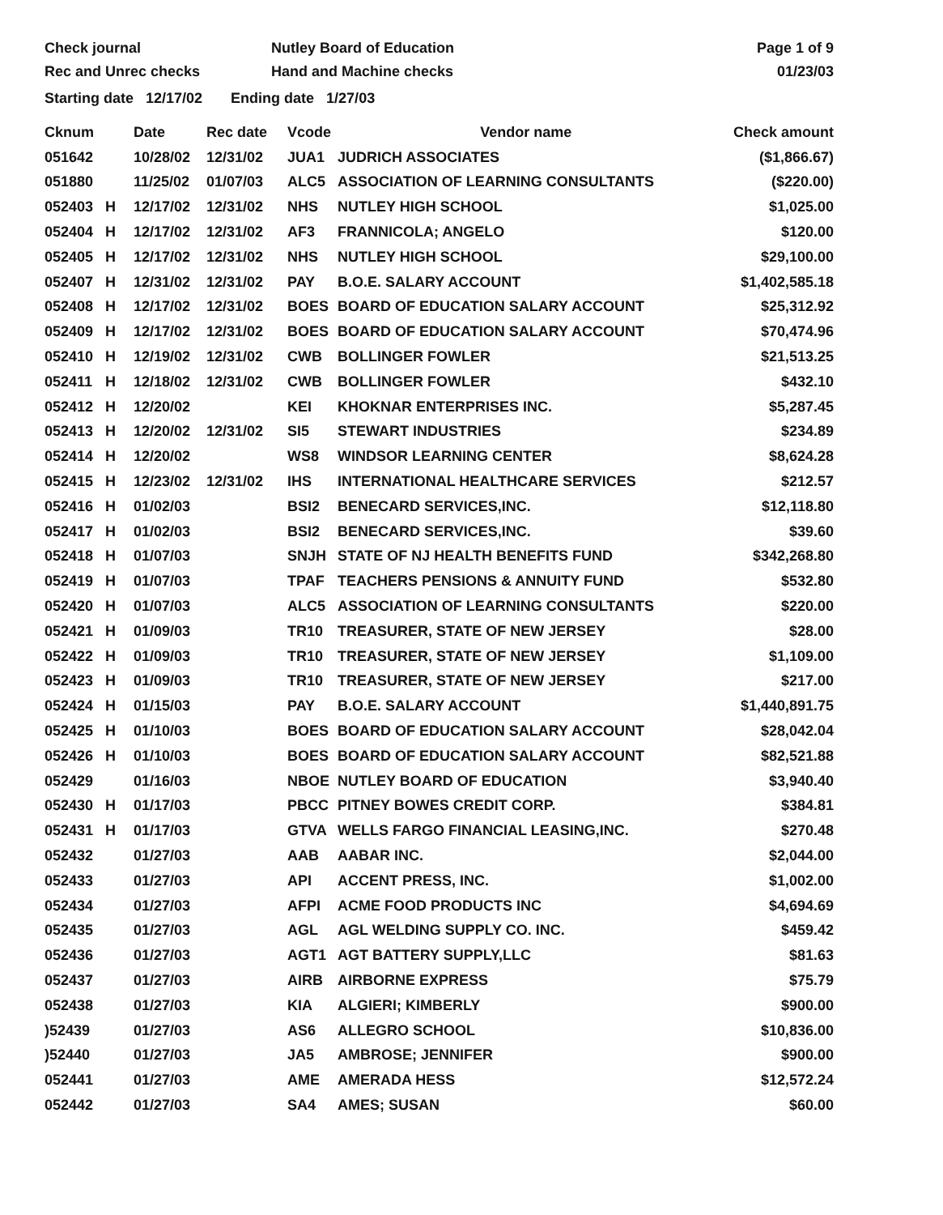Check journal
Rec and Unrec checks
Nutley Board of Education
Hand and Machine checks
Page 1 of 9
01/23/03
Starting date 12/17/02 Ending date 1/27/03
| Cknum | | Date | Rec date | Vcode | Vendor name | Check amount |
| --- | --- | --- | --- | --- | --- | --- |
| 051642 | | 10/28/02 | 12/31/02 | JUA1 | JUDRICH ASSOCIATES | ($1,866.67) |
| 051880 | | 11/25/02 | 01/07/03 | ALC5 | ASSOCIATION OF LEARNING CONSULTANTS | ($220.00) |
| 052403 | H | 12/17/02 | 12/31/02 | NHS | NUTLEY HIGH SCHOOL | $1,025.00 |
| 052404 | H | 12/17/02 | 12/31/02 | AF3 | FRANNICOLA; ANGELO | $120.00 |
| 052405 | H | 12/17/02 | 12/31/02 | NHS | NUTLEY HIGH SCHOOL | $29,100.00 |
| 052407 | H | 12/31/02 | 12/31/02 | PAY | B.O.E. SALARY ACCOUNT | $1,402,585.18 |
| 052408 | H | 12/17/02 | 12/31/02 | BOES | BOARD OF EDUCATION SALARY ACCOUNT | $25,312.92 |
| 052409 | H | 12/17/02 | 12/31/02 | BOES | BOARD OF EDUCATION SALARY ACCOUNT | $70,474.96 |
| 052410 | H | 12/19/02 | 12/31/02 | CWB | BOLLINGER FOWLER | $21,513.25 |
| 052411 | H | 12/18/02 | 12/31/02 | CWB | BOLLINGER FOWLER | $432.10 |
| 052412 | H | 12/20/02 | | KEI | KHOKNAR ENTERPRISES INC. | $5,287.45 |
| 052413 | H | 12/20/02 | 12/31/02 | SI5 | STEWART INDUSTRIES | $234.89 |
| 052414 | H | 12/20/02 | | WS8 | WINDSOR LEARNING CENTER | $8,624.28 |
| 052415 | H | 12/23/02 | 12/31/02 | IHS | INTERNATIONAL HEALTHCARE SERVICES | $212.57 |
| 052416 | H | 01/02/03 | | BSI2 | BENECARD SERVICES,INC. | $12,118.80 |
| 052417 | H | 01/02/03 | | BSI2 | BENECARD SERVICES,INC. | $39.60 |
| 052418 | H | 01/07/03 | | SNJH | STATE OF NJ HEALTH BENEFITS FUND | $342,268.80 |
| 052419 | H | 01/07/03 | | TPAF | TEACHERS PENSIONS & ANNUITY FUND | $532.80 |
| 052420 | H | 01/07/03 | | ALC5 | ASSOCIATION OF LEARNING CONSULTANTS | $220.00 |
| 052421 | H | 01/09/03 | | TR10 | TREASURER, STATE OF NEW JERSEY | $28.00 |
| 052422 | H | 01/09/03 | | TR10 | TREASURER, STATE OF NEW JERSEY | $1,109.00 |
| 052423 | H | 01/09/03 | | TR10 | TREASURER, STATE OF NEW JERSEY | $217.00 |
| 052424 | H | 01/15/03 | | PAY | B.O.E. SALARY ACCOUNT | $1,440,891.75 |
| 052425 | H | 01/10/03 | | BOES | BOARD OF EDUCATION SALARY ACCOUNT | $28,042.04 |
| 052426 | H | 01/10/03 | | BOES | BOARD OF EDUCATION SALARY ACCOUNT | $82,521.88 |
| 052429 | | 01/16/03 | | NBOE | NUTLEY BOARD OF EDUCATION | $3,940.40 |
| 052430 | H | 01/17/03 | | PBCC | PITNEY BOWES CREDIT CORP. | $384.81 |
| 052431 | H | 01/17/03 | | GTVA | WELLS FARGO FINANCIAL LEASING,INC. | $270.48 |
| 052432 | | 01/27/03 | | AAB | AABAR INC. | $2,044.00 |
| 052433 | | 01/27/03 | | API | ACCENT PRESS, INC. | $1,002.00 |
| 052434 | | 01/27/03 | | AFPI | ACME FOOD PRODUCTS INC | $4,694.69 |
| 052435 | | 01/27/03 | | AGL | AGL WELDING SUPPLY CO. INC. | $459.42 |
| 052436 | | 01/27/03 | | AGT1 | AGT BATTERY SUPPLY,LLC | $81.63 |
| 052437 | | 01/27/03 | | AIRB | AIRBORNE EXPRESS | $75.79 |
| 052438 | | 01/27/03 | | KIA | ALGIERI; KIMBERLY | $900.00 |
| )52439 | | 01/27/03 | | AS6 | ALLEGRO SCHOOL | $10,836.00 |
| )52440 | | 01/27/03 | | JA5 | AMBROSE; JENNIFER | $900.00 |
| 052441 | | 01/27/03 | | AME | AMERADA HESS | $12,572.24 |
| 052442 | | 01/27/03 | | SA4 | AMES; SUSAN | $60.00 |